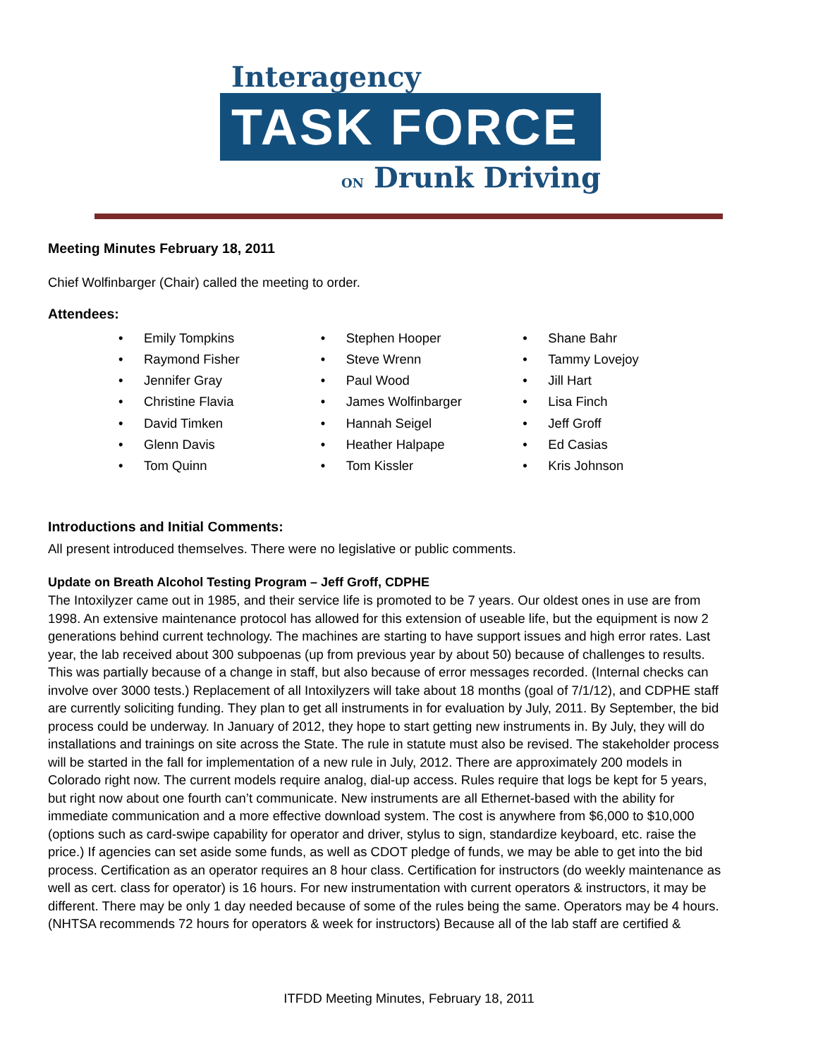Interagency
TASK FORCE
ON Drunk Driving
Meeting Minutes February 18, 2011
Chief Wolfinbarger (Chair) called the meeting to order.
Attendees:
• Emily Tompkins
• Raymond Fisher
• Jennifer Gray
• Christine Flavia
• David Timken
• Glenn Davis
• Tom Quinn
• Stephen Hooper
• Steve Wrenn
• Paul Wood
• James Wolfinbarger
• Hannah Seigel
• Heather Halpape
• Tom Kissler
• Shane Bahr
• Tammy Lovejoy
• Jill Hart
• Lisa Finch
• Jeff Groff
• Ed Casias
• Kris Johnson
Introductions and Initial Comments:
All present introduced themselves. There were no legislative or public comments.
Update on Breath Alcohol Testing Program – Jeff Groff, CDPHE
The Intoxilyzer came out in 1985, and their service life is promoted to be 7 years. Our oldest ones in use are from 1998. An extensive maintenance protocol has allowed for this extension of useable life, but the equipment is now 2 generations behind current technology. The machines are starting to have support issues and high error rates. Last year, the lab received about 300 subpoenas (up from previous year by about 50) because of challenges to results. This was partially because of a change in staff, but also because of error messages recorded. (Internal checks can involve over 3000 tests.) Replacement of all Intoxilyzers will take about 18 months (goal of 7/1/12), and CDPHE staff are currently soliciting funding. They plan to get all instruments in for evaluation by July, 2011. By September, the bid process could be underway. In January of 2012, they hope to start getting new instruments in. By July, they will do installations and trainings on site across the State. The rule in statute must also be revised. The stakeholder process will be started in the fall for implementation of a new rule in July, 2012. There are approximately 200 models in Colorado right now. The current models require analog, dial-up access. Rules require that logs be kept for 5 years, but right now about one fourth can’t communicate. New instruments are all Ethernet-based with the ability for immediate communication and a more effective download system. The cost is anywhere from $6,000 to $10,000 (options such as card-swipe capability for operator and driver, stylus to sign, standardize keyboard, etc. raise the price.) If agencies can set aside some funds, as well as CDOT pledge of funds, we may be able to get into the bid process. Certification as an operator requires an 8 hour class. Certification for instructors (do weekly maintenance as well as cert. class for operator) is 16 hours. For new instrumentation with current operators & instructors, it may be different. There may be only 1 day needed because of some of the rules being the same. Operators may be 4 hours. (NHTSA recommends 72 hours for operators & week for instructors) Because all of the lab staff are certified &
ITFDD Meeting Minutes, February 18, 2011